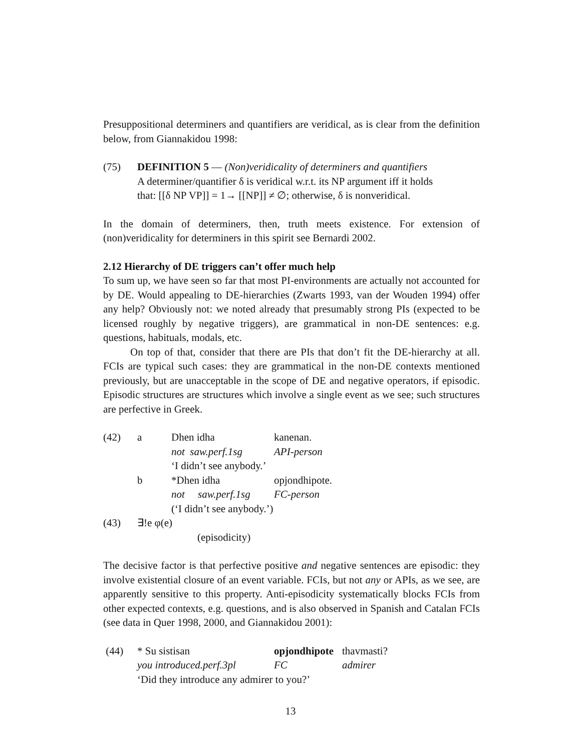Presuppositional determiners and quantifiers are veridical, as is clear from the definition below, from Giannakidou 1998:
(75) DEFINITION 5 — (Non)veridicality of determiners and quantifiers
A determiner/quantifier δ is veridical w.r.t. its NP argument iff it holds
that: [[δ NP VP]] = 1→ [[NP]] ≠ ∅; otherwise, δ is nonveridical.
In the domain of determiners, then, truth meets existence. For extension of (non)veridicality for determiners in this spirit see Bernardi 2002.
2.12 Hierarchy of DE triggers can’t offer much help
To sum up, we have seen so far that most PI-environments are actually not accounted for by DE. Would appealing to DE-hierarchies (Zwarts 1993, van der Wouden 1994) offer any help? Obviously not: we noted already that presumably strong PIs (expected to be licensed roughly by negative triggers), are grammatical in non-DE sentences: e.g. questions, habituals, modals, etc.
On top of that, consider that there are PIs that don’t fit the DE-hierarchy at all. FCIs are typical such cases: they are grammatical in the non-DE contexts mentioned previously, but are unacceptable in the scope of DE and negative operators, if episodic. Episodic structures are structures which involve a single event as we see; such structures are perfective in Greek.
| (42) | a | Dhen idha | kanenan. |
| | | not saw.perf.1sg | API-person |
| | | ‘I didn’t see anybody.’ | |
| | b | *Dhen idha | opjondhipote. |
| | | not saw.perf.1sg | FC-person |
| | | (‘I didn’t see anybody.’) | |
| (43) | ∃!e φ(e) (episodicity) | | |
The decisive factor is that perfective positive and negative sentences are episodic: they involve existential closure of an event variable. FCIs, but not any or APIs, as we see, are apparently sensitive to this property. Anti-episodicity systematically blocks FCIs from other expected contexts, e.g. questions, and is also observed in Spanish and Catalan FCIs (see data in Quer 1998, 2000, and Giannakidou 2001):
| (44) | * Su sistisan | opjondhipote | thavmasti? |
| | you introduced.perf.3pl | FC | admirer |
| | ‘Did they introduce any admirer to you?’ | | |
13